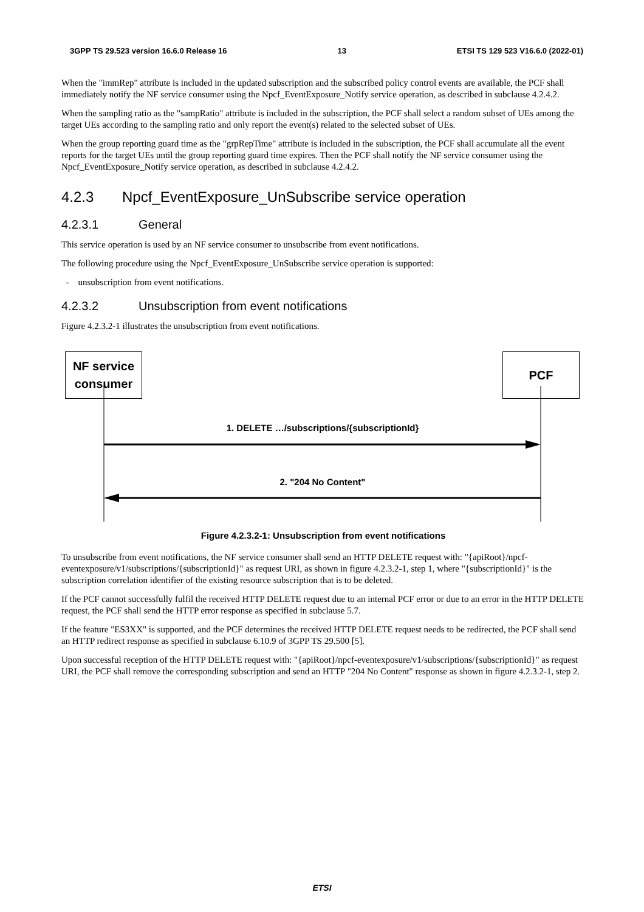3GPP TS 29.523 version 16.6.0 Release 16 13 ETSI TS 129 523 V16.6.0 (2022-01)
When the "immRep" attribute is included in the updated subscription and the subscribed policy control events are available, the PCF shall immediately notify the NF service consumer using the Npcf_EventExposure_Notify service operation, as described in subclause 4.2.4.2.
When the sampling ratio as the "sampRatio" attribute is included in the subscription, the PCF shall select a random subset of UEs among the target UEs according to the sampling ratio and only report the event(s) related to the selected subset of UEs.
When the group reporting guard time as the "grpRepTime" attribute is included in the subscription, the PCF shall accumulate all the event reports for the target UEs until the group reporting guard time expires. Then the PCF shall notify the NF service consumer using the Npcf_EventExposure_Notify service operation, as described in subclause 4.2.4.2.
4.2.3 Npcf_EventExposure_UnSubscribe service operation
4.2.3.1 General
This service operation is used by an NF service consumer to unsubscribe from event notifications.
The following procedure using the Npcf_EventExposure_UnSubscribe service operation is supported:
- unsubscription from event notifications.
4.2.3.2 Unsubscription from event notifications
Figure 4.2.3.2-1 illustrates the unsubscription from event notifications.
NF service
consumer
PCF
1. DELETE …/subscriptions/{subscriptionId}
2. "204 No Content"
Figure 4.2.3.2-1: Unsubscription from event notifications
To unsubscribe from event notifications, the NF service consumer shall send an HTTP DELETE request with: "{apiRoot}/npcf-eventexposure/v1/subscriptions/{subscriptionId}" as request URI, as shown in figure 4.2.3.2-1, step 1, where "{subscriptionId}" is the subscription correlation identifier of the existing resource subscription that is to be deleted.
If the PCF cannot successfully fulfil the received HTTP DELETE request due to an internal PCF error or due to an error in the HTTP DELETE request, the PCF shall send the HTTP error response as specified in subclause 5.7.
If the feature "ES3XX" is supported, and the PCF determines the received HTTP DELETE request needs to be redirected, the PCF shall send an HTTP redirect response as specified in subclause 6.10.9 of 3GPP TS 29.500 [5].
Upon successful reception of the HTTP DELETE request with: "{apiRoot}/npcf-eventexposure/v1/subscriptions/{subscriptionId}" as request URI, the PCF shall remove the corresponding subscription and send an HTTP "204 No Content" response as shown in figure 4.2.3.2-1, step 2.
ETSI